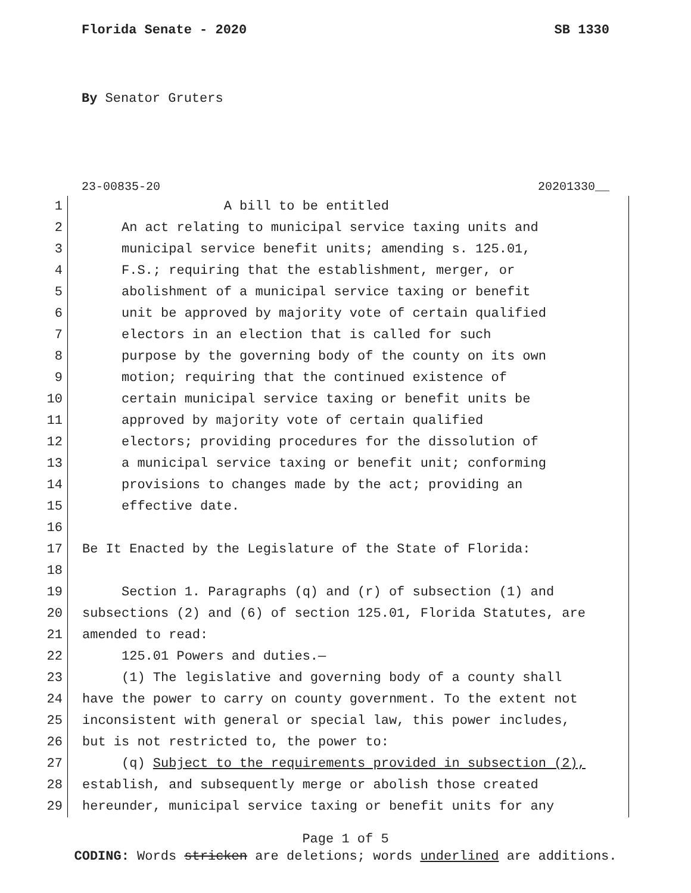Florida Senate - 2020 SB 1330
By Senator Gruters
23-00835-20 20201330__
1 A bill to be entitled
2 An act relating to municipal service taxing units and
3 municipal service benefit units; amending s. 125.01,
4 F.S.; requiring that the establishment, merger, or
5 abolishment of a municipal service taxing or benefit
6 unit be approved by majority vote of certain qualified
7 electors in an election that is called for such
8 purpose by the governing body of the county on its own
9 motion; requiring that the continued existence of
10 certain municipal service taxing or benefit units be
11 approved by majority vote of certain qualified
12 electors; providing procedures for the dissolution of
13 a municipal service taxing or benefit unit; conforming
14 provisions to changes made by the act; providing an
15 effective date.
16
17 Be It Enacted by the Legislature of the State of Florida:
18
19 Section 1. Paragraphs (q) and (r) of subsection (1) and
20 subsections (2) and (6) of section 125.01, Florida Statutes, are
21 amended to read:
22 125.01 Powers and duties.—
23 (1) The legislative and governing body of a county shall
24 have the power to carry on county government. To the extent not
25 inconsistent with general or special law, this power includes,
26 but is not restricted to, the power to:
27 (q) Subject to the requirements provided in subsection (2),
28 establish, and subsequently merge or abolish those created
29 hereunder, municipal service taxing or benefit units for any
Page 1 of 5
CODING: Words stricken are deletions; words underlined are additions.